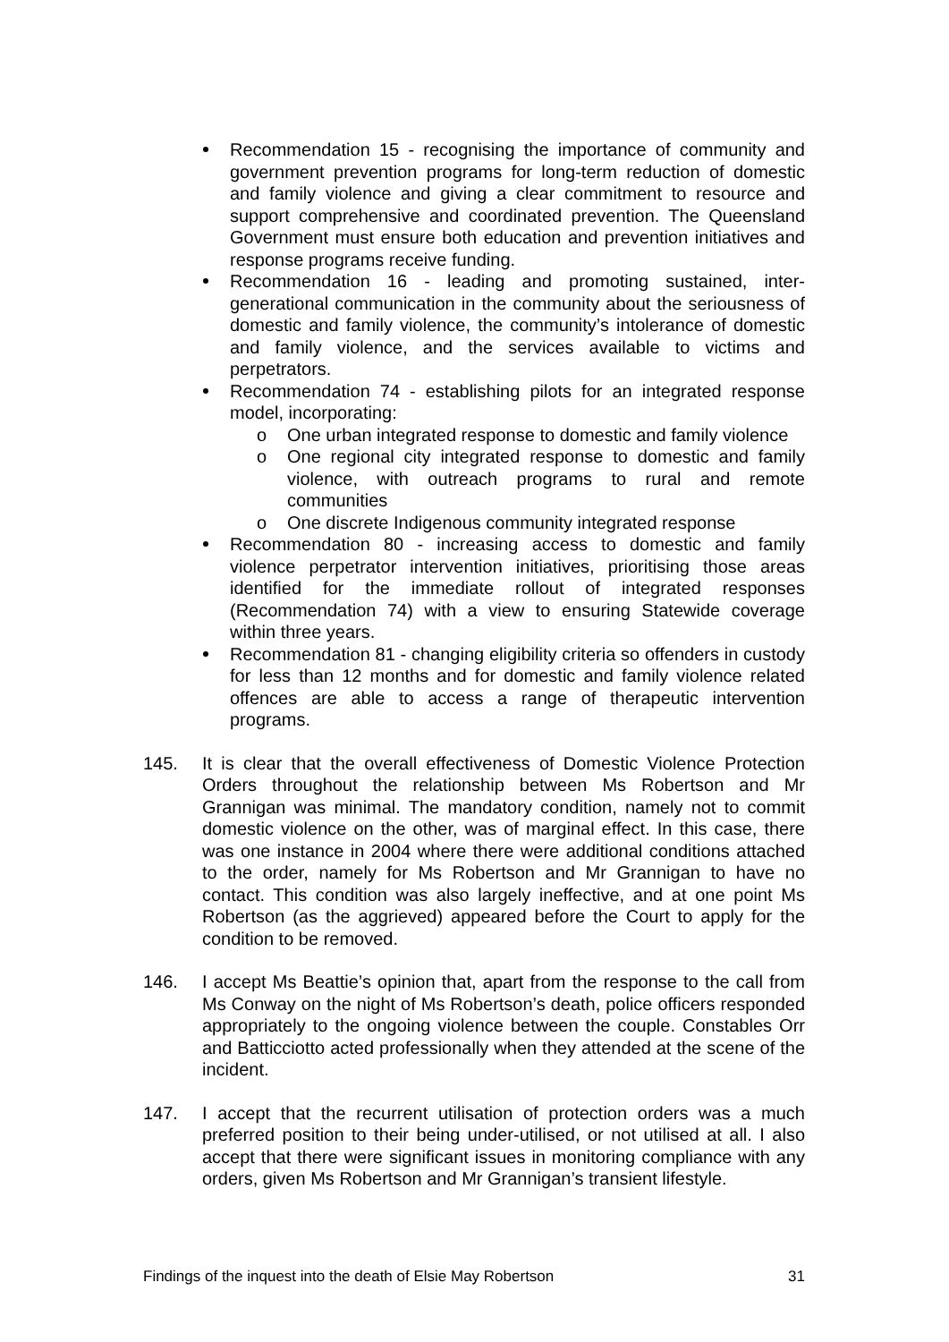Recommendation 15 - recognising the importance of community and government prevention programs for long-term reduction of domestic and family violence and giving a clear commitment to resource and support comprehensive and coordinated prevention. The Queensland Government must ensure both education and prevention initiatives and response programs receive funding.
Recommendation 16 - leading and promoting sustained, inter-generational communication in the community about the seriousness of domestic and family violence, the community’s intolerance of domestic and family violence, and the services available to victims and perpetrators.
Recommendation 74 - establishing pilots for an integrated response model, incorporating:
o One urban integrated response to domestic and family violence
o One regional city integrated response to domestic and family violence, with outreach programs to rural and remote communities
o One discrete Indigenous community integrated response
Recommendation 80 - increasing access to domestic and family violence perpetrator intervention initiatives, prioritising those areas identified for the immediate rollout of integrated responses (Recommendation 74) with a view to ensuring Statewide coverage within three years.
Recommendation 81 - changing eligibility criteria so offenders in custody for less than 12 months and for domestic and family violence related offences are able to access a range of therapeutic intervention programs.
145. It is clear that the overall effectiveness of Domestic Violence Protection Orders throughout the relationship between Ms Robertson and Mr Grannigan was minimal. The mandatory condition, namely not to commit domestic violence on the other, was of marginal effect. In this case, there was one instance in 2004 where there were additional conditions attached to the order, namely for Ms Robertson and Mr Grannigan to have no contact. This condition was also largely ineffective, and at one point Ms Robertson (as the aggrieved) appeared before the Court to apply for the condition to be removed.
146. I accept Ms Beattie’s opinion that, apart from the response to the call from Ms Conway on the night of Ms Robertson’s death, police officers responded appropriately to the ongoing violence between the couple. Constables Orr and Batticciotto acted professionally when they attended at the scene of the incident.
147. I accept that the recurrent utilisation of protection orders was a much preferred position to their being under-utilised, or not utilised at all. I also accept that there were significant issues in monitoring compliance with any orders, given Ms Robertson and Mr Grannigan’s transient lifestyle.
Findings of the inquest into the death of Elsie May Robertson 31